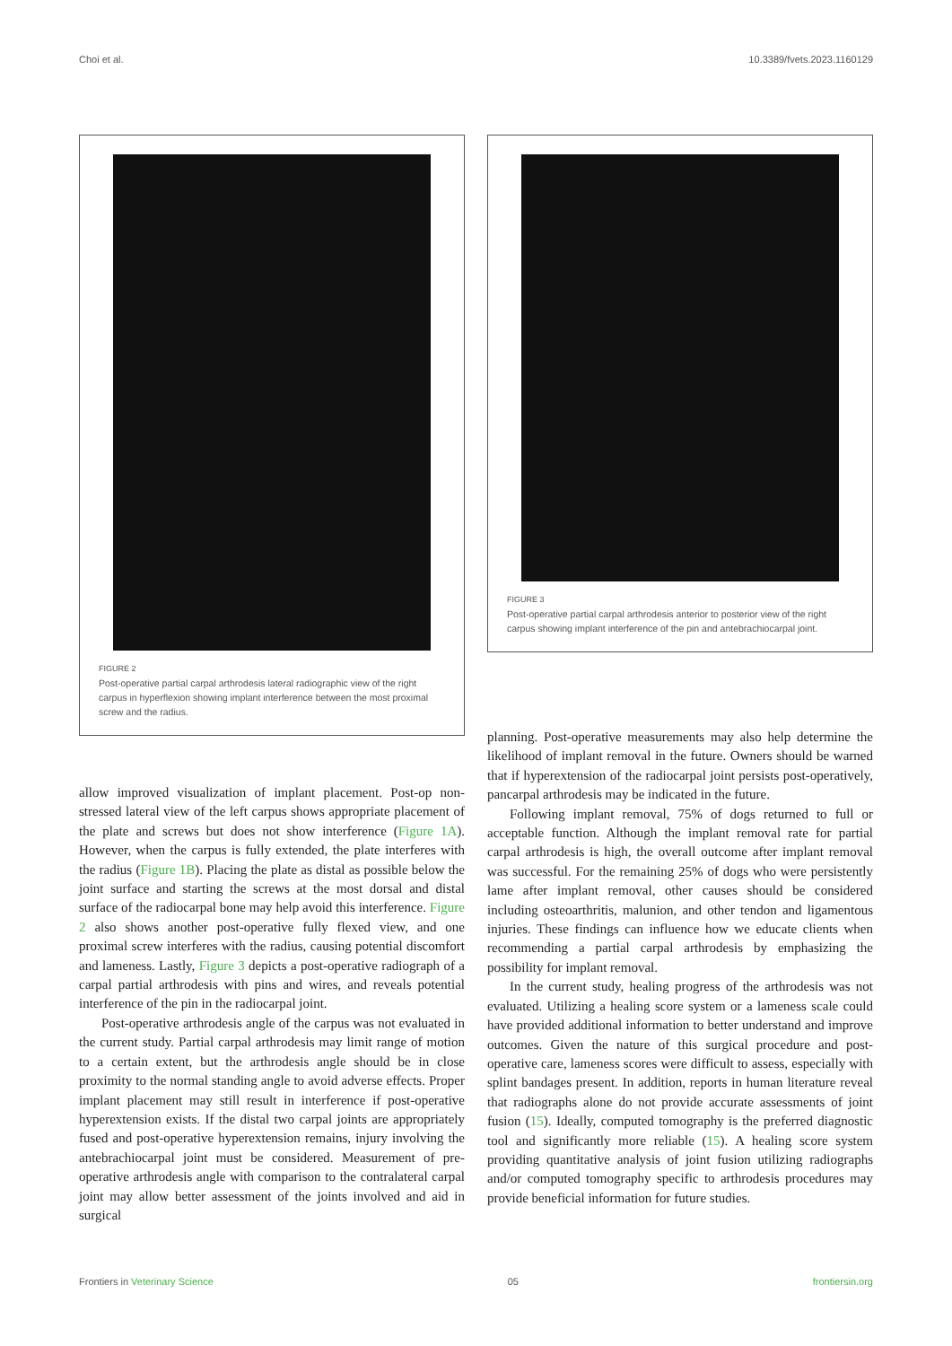Choi et al. 10.3389/fvets.2023.1160129
FIGURE 2
Post-operative partial carpal arthrodesis lateral radiographic view of the right carpus in hyperflexion showing implant interference between the most proximal screw and the radius.
allow improved visualization of implant placement. Post-op non-stressed lateral view of the left carpus shows appropriate placement of the plate and screws but does not show interference (Figure 1A). However, when the carpus is fully extended, the plate interferes with the radius (Figure 1B). Placing the plate as distal as possible below the joint surface and starting the screws at the most dorsal and distal surface of the radiocarpal bone may help avoid this interference. Figure 2 also shows another post-operative fully flexed view, and one proximal screw interferes with the radius, causing potential discomfort and lameness. Lastly, Figure 3 depicts a post-operative radiograph of a carpal partial arthrodesis with pins and wires, and reveals potential interference of the pin in the radiocarpal joint.
Post-operative arthrodesis angle of the carpus was not evaluated in the current study. Partial carpal arthrodesis may limit range of motion to a certain extent, but the arthrodesis angle should be in close proximity to the normal standing angle to avoid adverse effects. Proper implant placement may still result in interference if post-operative hyperextension exists. If the distal two carpal joints are appropriately fused and post-operative hyperextension remains, injury involving the antebrachiocarpal joint must be considered. Measurement of pre-operative arthrodesis angle with comparison to the contralateral carpal joint may allow better assessment of the joints involved and aid in surgical
FIGURE 3
Post-operative partial carpal arthrodesis anterior to posterior view of the right carpus showing implant interference of the pin and antebrachiocarpal joint.
planning. Post-operative measurements may also help determine the likelihood of implant removal in the future. Owners should be warned that if hyperextension of the radiocarpal joint persists post-operatively, pancarpal arthrodesis may be indicated in the future.
Following implant removal, 75% of dogs returned to full or acceptable function. Although the implant removal rate for partial carpal arthrodesis is high, the overall outcome after implant removal was successful. For the remaining 25% of dogs who were persistently lame after implant removal, other causes should be considered including osteoarthritis, malunion, and other tendon and ligamentous injuries. These findings can influence how we educate clients when recommending a partial carpal arthrodesis by emphasizing the possibility for implant removal.
In the current study, healing progress of the arthrodesis was not evaluated. Utilizing a healing score system or a lameness scale could have provided additional information to better understand and improve outcomes. Given the nature of this surgical procedure and post-operative care, lameness scores were difficult to assess, especially with splint bandages present. In addition, reports in human literature reveal that radiographs alone do not provide accurate assessments of joint fusion (15). Ideally, computed tomography is the preferred diagnostic tool and significantly more reliable (15). A healing score system providing quantitative analysis of joint fusion utilizing radiographs and/or computed tomography specific to arthrodesis procedures may provide beneficial information for future studies.
Frontiers in Veterinary Science 05 frontiersin.org